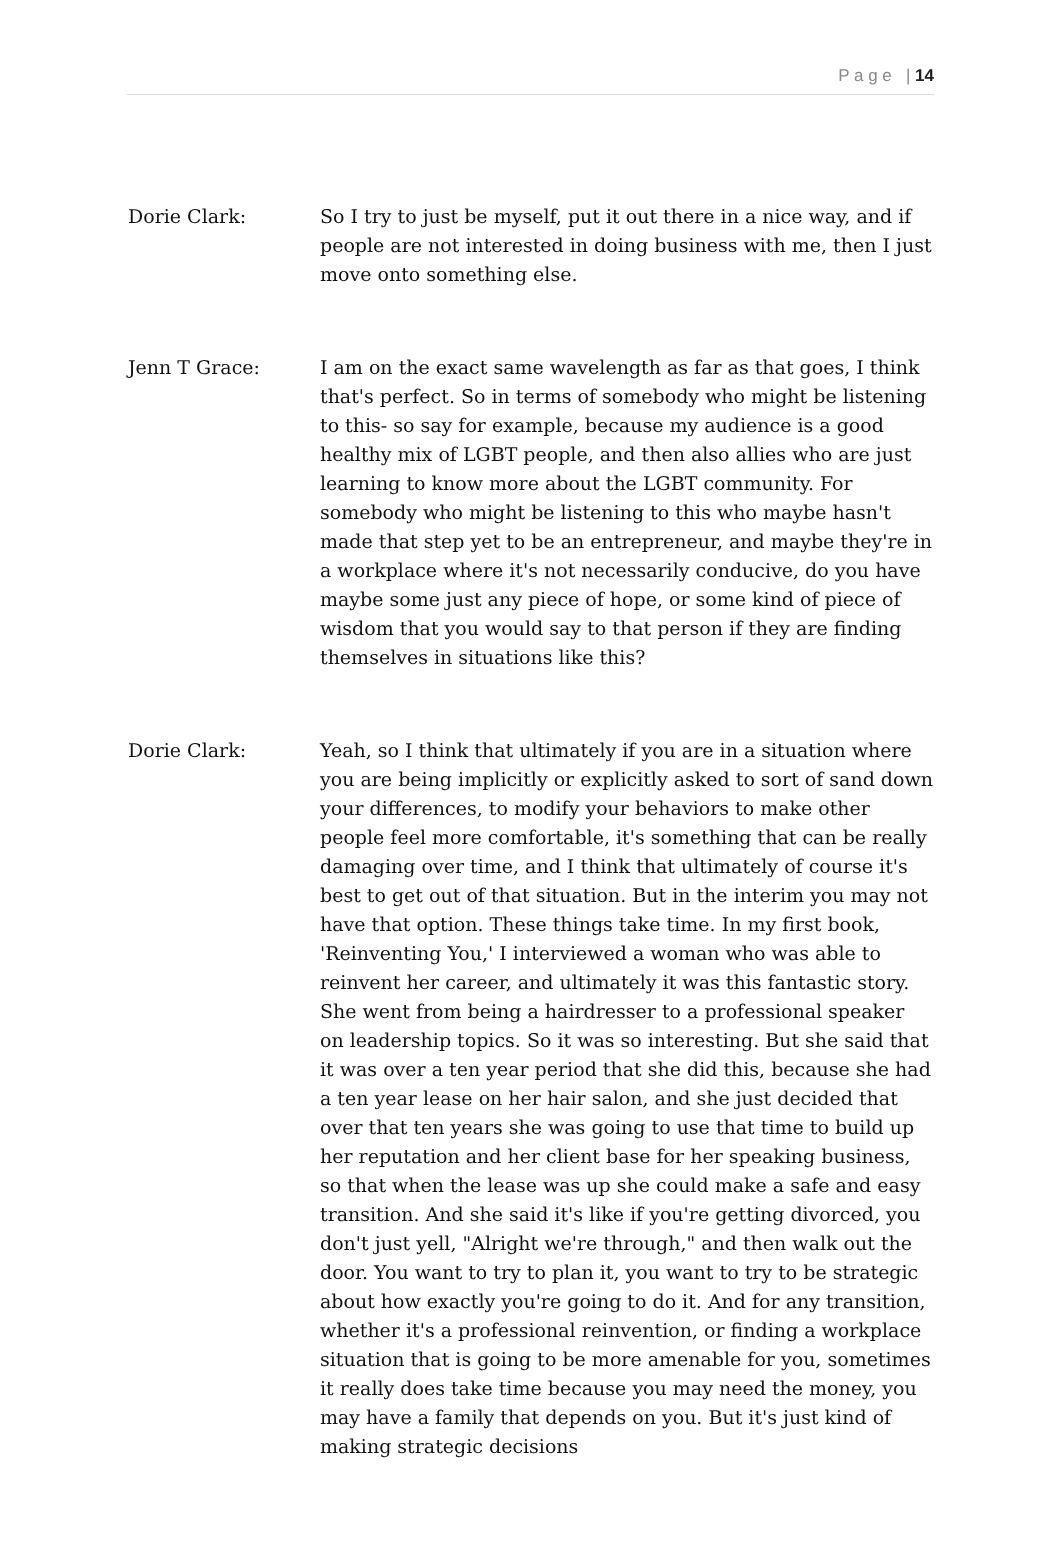P a g e | 14
Dorie Clark: So I try to just be myself, put it out there in a nice way, and if people are not interested in doing business with me, then I just move onto something else.
Jenn T Grace: I am on the exact same wavelength as far as that goes, I think that's perfect. So in terms of somebody who might be listening to this- so say for example, because my audience is a good healthy mix of LGBT people, and then also allies who are just learning to know more about the LGBT community. For somebody who might be listening to this who maybe hasn't made that step yet to be an entrepreneur, and maybe they're in a workplace where it's not necessarily conducive, do you have maybe some just any piece of hope, or some kind of piece of wisdom that you would say to that person if they are finding themselves in situations like this?
Dorie Clark: Yeah, so I think that ultimately if you are in a situation where you are being implicitly or explicitly asked to sort of sand down your differences, to modify your behaviors to make other people feel more comfortable, it's something that can be really damaging over time, and I think that ultimately of course it's best to get out of that situation. But in the interim you may not have that option. These things take time. In my first book, 'Reinventing You,' I interviewed a woman who was able to reinvent her career, and ultimately it was this fantastic story. She went from being a hairdresser to a professional speaker on leadership topics. So it was so interesting. But she said that it was over a ten year period that she did this, because she had a ten year lease on her hair salon, and she just decided that over that ten years she was going to use that time to build up her reputation and her client base for her speaking business, so that when the lease was up she could make a safe and easy transition. And she said it's like if you're getting divorced, you don't just yell, "Alright we're through," and then walk out the door. You want to try to plan it, you want to try to be strategic about how exactly you're going to do it. And for any transition, whether it's a professional reinvention, or finding a workplace situation that is going to be more amenable for you, sometimes it really does take time because you may need the money, you may have a family that depends on you. But it's just kind of making strategic decisions